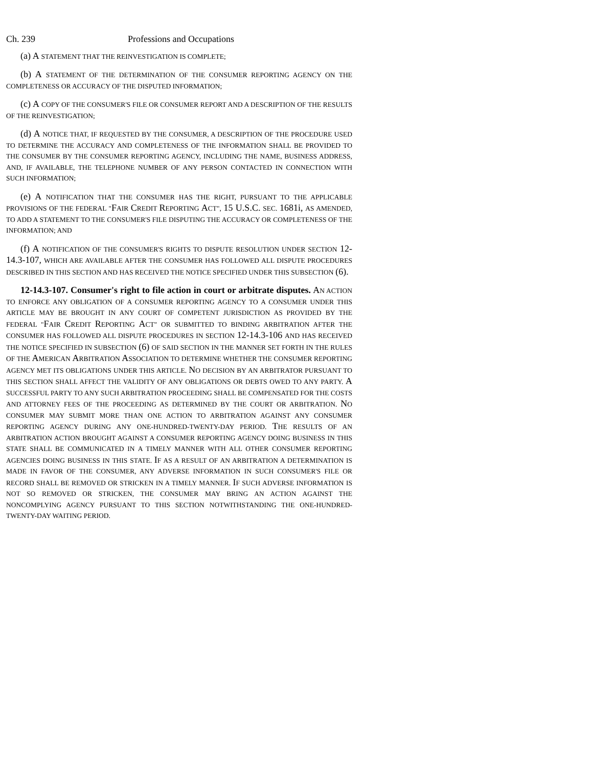Ch. 239 Professions and Occupations
(a) A STATEMENT THAT THE REINVESTIGATION IS COMPLETE;
(b) A STATEMENT OF THE DETERMINATION OF THE CONSUMER REPORTING AGENCY ON THE COMPLETENESS OR ACCURACY OF THE DISPUTED INFORMATION;
(c) A COPY OF THE CONSUMER'S FILE OR CONSUMER REPORT AND A DESCRIPTION OF THE RESULTS OF THE REINVESTIGATION;
(d) A NOTICE THAT, IF REQUESTED BY THE CONSUMER, A DESCRIPTION OF THE PROCEDURE USED TO DETERMINE THE ACCURACY AND COMPLETENESS OF THE INFORMATION SHALL BE PROVIDED TO THE CONSUMER BY THE CONSUMER REPORTING AGENCY, INCLUDING THE NAME, BUSINESS ADDRESS, AND, IF AVAILABLE, THE TELEPHONE NUMBER OF ANY PERSON CONTACTED IN CONNECTION WITH SUCH INFORMATION;
(e) A NOTIFICATION THAT THE CONSUMER HAS THE RIGHT, PURSUANT TO THE APPLICABLE PROVISIONS OF THE FEDERAL "FAIR CREDIT REPORTING ACT", 15 U.S.C. SEC. 1681i, AS AMENDED, TO ADD A STATEMENT TO THE CONSUMER'S FILE DISPUTING THE ACCURACY OR COMPLETENESS OF THE INFORMATION; AND
(f) A NOTIFICATION OF THE CONSUMER'S RIGHTS TO DISPUTE RESOLUTION UNDER SECTION 12-14.3-107, WHICH ARE AVAILABLE AFTER THE CONSUMER HAS FOLLOWED ALL DISPUTE PROCEDURES DESCRIBED IN THIS SECTION AND HAS RECEIVED THE NOTICE SPECIFIED UNDER THIS SUBSECTION (6).
12-14.3-107. Consumer's right to file action in court or arbitrate disputes. AN ACTION TO ENFORCE ANY OBLIGATION OF A CONSUMER REPORTING AGENCY TO A CONSUMER UNDER THIS ARTICLE MAY BE BROUGHT IN ANY COURT OF COMPETENT JURISDICTION AS PROVIDED BY THE FEDERAL "FAIR CREDIT REPORTING ACT" OR SUBMITTED TO BINDING ARBITRATION AFTER THE CONSUMER HAS FOLLOWED ALL DISPUTE PROCEDURES IN SECTION 12-14.3-106 AND HAS RECEIVED THE NOTICE SPECIFIED IN SUBSECTION (6) OF SAID SECTION IN THE MANNER SET FORTH IN THE RULES OF THE AMERICAN ARBITRATION ASSOCIATION TO DETERMINE WHETHER THE CONSUMER REPORTING AGENCY MET ITS OBLIGATIONS UNDER THIS ARTICLE. NO DECISION BY AN ARBITRATOR PURSUANT TO THIS SECTION SHALL AFFECT THE VALIDITY OF ANY OBLIGATIONS OR DEBTS OWED TO ANY PARTY. A SUCCESSFUL PARTY TO ANY SUCH ARBITRATION PROCEEDING SHALL BE COMPENSATED FOR THE COSTS AND ATTORNEY FEES OF THE PROCEEDING AS DETERMINED BY THE COURT OR ARBITRATION. NO CONSUMER MAY SUBMIT MORE THAN ONE ACTION TO ARBITRATION AGAINST ANY CONSUMER REPORTING AGENCY DURING ANY ONE-HUNDRED-TWENTY-DAY PERIOD. THE RESULTS OF AN ARBITRATION ACTION BROUGHT AGAINST A CONSUMER REPORTING AGENCY DOING BUSINESS IN THIS STATE SHALL BE COMMUNICATED IN A TIMELY MANNER WITH ALL OTHER CONSUMER REPORTING AGENCIES DOING BUSINESS IN THIS STATE. IF AS A RESULT OF AN ARBITRATION A DETERMINATION IS MADE IN FAVOR OF THE CONSUMER, ANY ADVERSE INFORMATION IN SUCH CONSUMER'S FILE OR RECORD SHALL BE REMOVED OR STRICKEN IN A TIMELY MANNER. IF SUCH ADVERSE INFORMATION IS NOT SO REMOVED OR STRICKEN, THE CONSUMER MAY BRING AN ACTION AGAINST THE NONCOMPLYING AGENCY PURSUANT TO THIS SECTION NOTWITHSTANDING THE ONE-HUNDRED-TWENTY-DAY WAITING PERIOD.